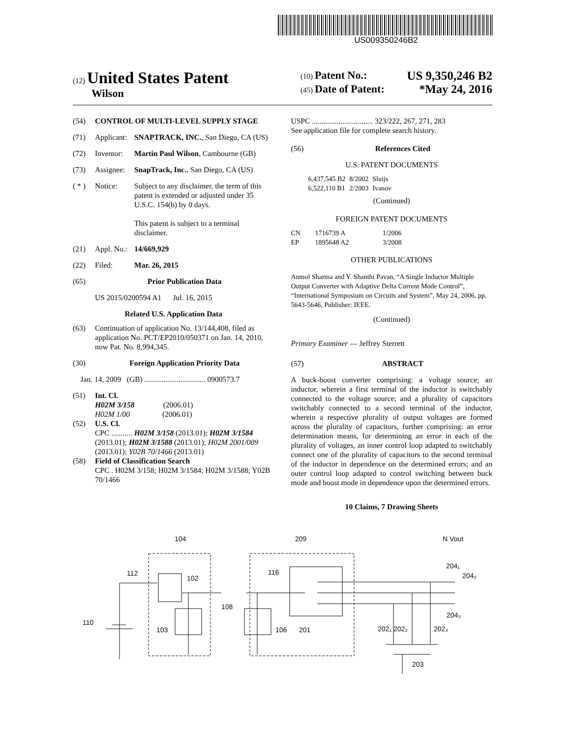US009350246B2
(12) United States Patent
Wilson
(10) Patent No.: US 9,350,246 B2
(45) Date of Patent: *May 24, 2016
(54) CONTROL OF MULTI-LEVEL SUPPLY STAGE
(71) Applicant: SNAPTRACK, INC., San Diego, CA (US)
(72) Inventor: Martin Paul Wilson, Cambourne (GB)
(73) Assignee: SnapTrack, Inc., San Diego, CA (US)
( * ) Notice: Subject to any disclaimer, the term of this patent is extended or adjusted under 35 U.S.C. 154(b) by 0 days.
This patent is subject to a terminal disclaimer.
(21) Appl. No.: 14/669,929
(22) Filed: Mar. 26, 2015
(65) Prior Publication Data
US 2015/0200594 A1 Jul. 16, 2015
Related U.S. Application Data
(63) Continuation of application No. 13/144,408, filed as application No. PCT/EP2010/050371 on Jan. 14, 2010, now Pat. No. 8,994,345.
(30) Foreign Application Priority Data
Jan. 14, 2009 (GB) ................................ 0900573.7
(51) Int. Cl.
H02M 3/158 (2006.01)
H02M 1/00 (2006.01)
(52) U.S. Cl.
CPC ........... H02M 3/158 (2013.01); H02M 3/1584 (2013.01); H02M 3/1588 (2013.01); H02M 2001/009 (2013.01); Y02B 70/1466 (2013.01)
(58) Field of Classification Search
CPC . H02M 3/158; H02M 3/1584; H02M 3/1588; Y02B 70/1466
USPC ................................ 323/222, 267, 271, 283
See application file for complete search history.
(56) References Cited
U.S. PATENT DOCUMENTS
| 6,437,545 B2 | 8/2002 | Sluijs |
| 6,522,110 B1 | 2/2003 | Ivanov |
(Continued)
FOREIGN PATENT DOCUMENTS
| CN | 1716739 A | 1/2006 |
| EP | 1895648 A2 | 3/2008 |
OTHER PUBLICATIONS
Anmol Sharma and Y. Shanthi Pavan, “A Single Inductor Multiple Output Converter with Adaptive Delta Current Mode Control”, “International Symposium on Circuits and System”, May 24, 2006, pp. 5643-5646, Publisher: IEEE.
(Continued)
Primary Examiner — Jeffrey Sterrett
(57) ABSTRACT
A buck-boost converter comprising: a voltage source; an inductor, wherein a first terminal of the inductor is switchably connected to the voltage source; and a plurality of capacitors switchably connected to a second terminal of the inductor, wherein a respective plurality of output voltages are formed across the plurality of capacitors, further comprising: an error determination means, for determining an error in each of the plurality of voltages, an inner control loop adapted to switchably connect one of the plurality of capacitors to the second terminal of the inductor in dependence on the determined errors; and an outer control loop adapted to control switching between buck mode and boost mode in dependence upon the determined errors.
10 Claims, 7 Drawing Sheets
104
209
N Vout
112
102
116
108
110
103
106
201
204₁
204₂
204₃
202₁ 202₂
202₃
203